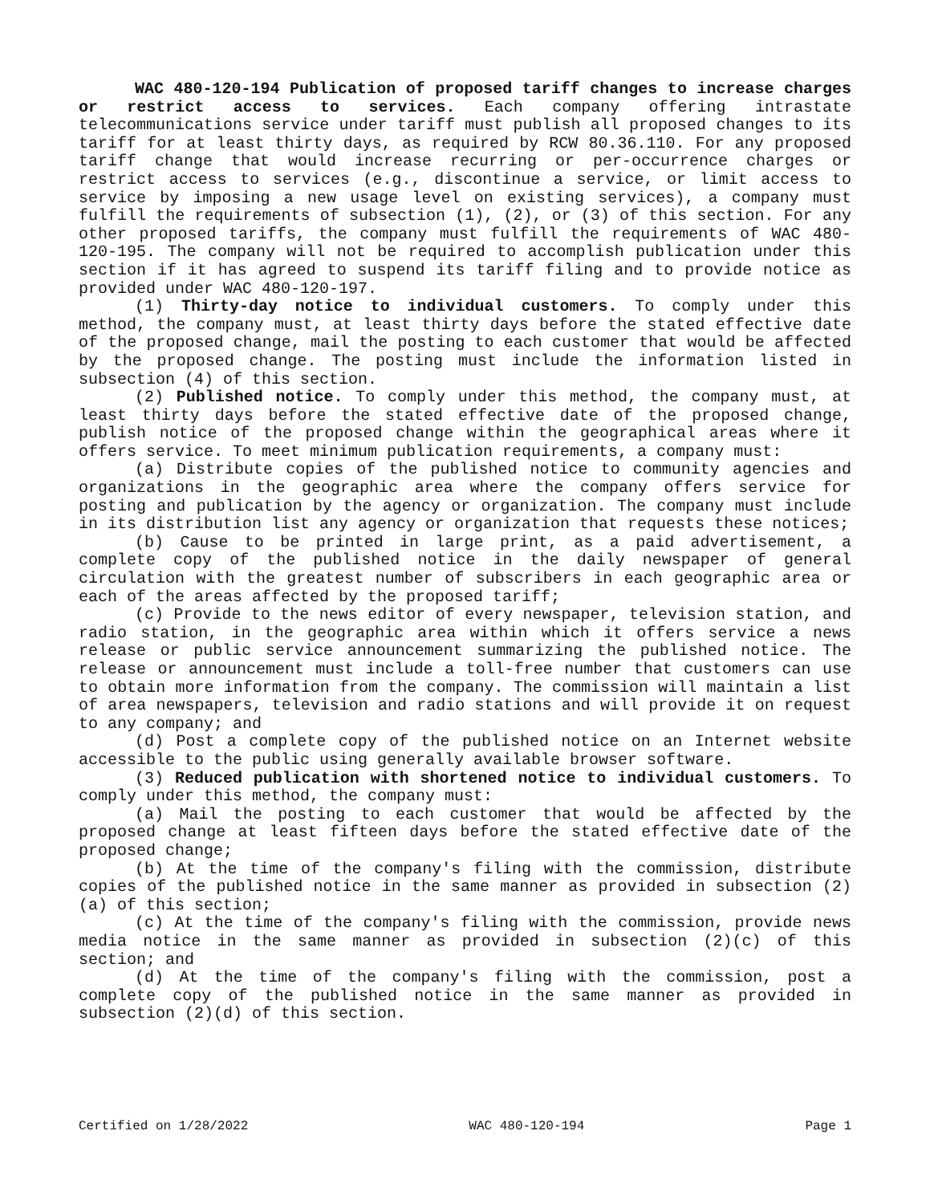WAC 480-120-194 Publication of proposed tariff changes to increase charges or restrict access to services. Each company offering intrastate telecommunications service under tariff must publish all proposed changes to its tariff for at least thirty days, as required by RCW 80.36.110. For any proposed tariff change that would increase recurring or per-occurrence charges or restrict access to services (e.g., discontinue a service, or limit access to service by imposing a new usage level on existing services), a company must fulfill the requirements of subsection (1), (2), or (3) of this section. For any other proposed tariffs, the company must fulfill the requirements of WAC 480-120-195. The company will not be required to accomplish publication under this section if it has agreed to suspend its tariff filing and to provide notice as provided under WAC 480-120-197.
(1) Thirty-day notice to individual customers. To comply under this method, the company must, at least thirty days before the stated effective date of the proposed change, mail the posting to each customer that would be affected by the proposed change. The posting must include the information listed in subsection (4) of this section.
(2) Published notice. To comply under this method, the company must, at least thirty days before the stated effective date of the proposed change, publish notice of the proposed change within the geographical areas where it offers service. To meet minimum publication requirements, a company must:
(a) Distribute copies of the published notice to community agencies and organizations in the geographic area where the company offers service for posting and publication by the agency or organization. The company must include in its distribution list any agency or organization that requests these notices;
(b) Cause to be printed in large print, as a paid advertisement, a complete copy of the published notice in the daily newspaper of general circulation with the greatest number of subscribers in each geographic area or each of the areas affected by the proposed tariff;
(c) Provide to the news editor of every newspaper, television station, and radio station, in the geographic area within which it offers service a news release or public service announcement summarizing the published notice. The release or announcement must include a toll-free number that customers can use to obtain more information from the company. The commission will maintain a list of area newspapers, television and radio stations and will provide it on request to any company; and
(d) Post a complete copy of the published notice on an Internet website accessible to the public using generally available browser software.
(3) Reduced publication with shortened notice to individual customers. To comply under this method, the company must:
(a) Mail the posting to each customer that would be affected by the proposed change at least fifteen days before the stated effective date of the proposed change;
(b) At the time of the company's filing with the commission, distribute copies of the published notice in the same manner as provided in subsection (2)(a) of this section;
(c) At the time of the company's filing with the commission, provide news media notice in the same manner as provided in subsection (2)(c) of this section; and
(d) At the time of the company's filing with the commission, post a complete copy of the published notice in the same manner as provided in subsection (2)(d) of this section.
Certified on 1/28/2022 WAC 480-120-194 Page 1